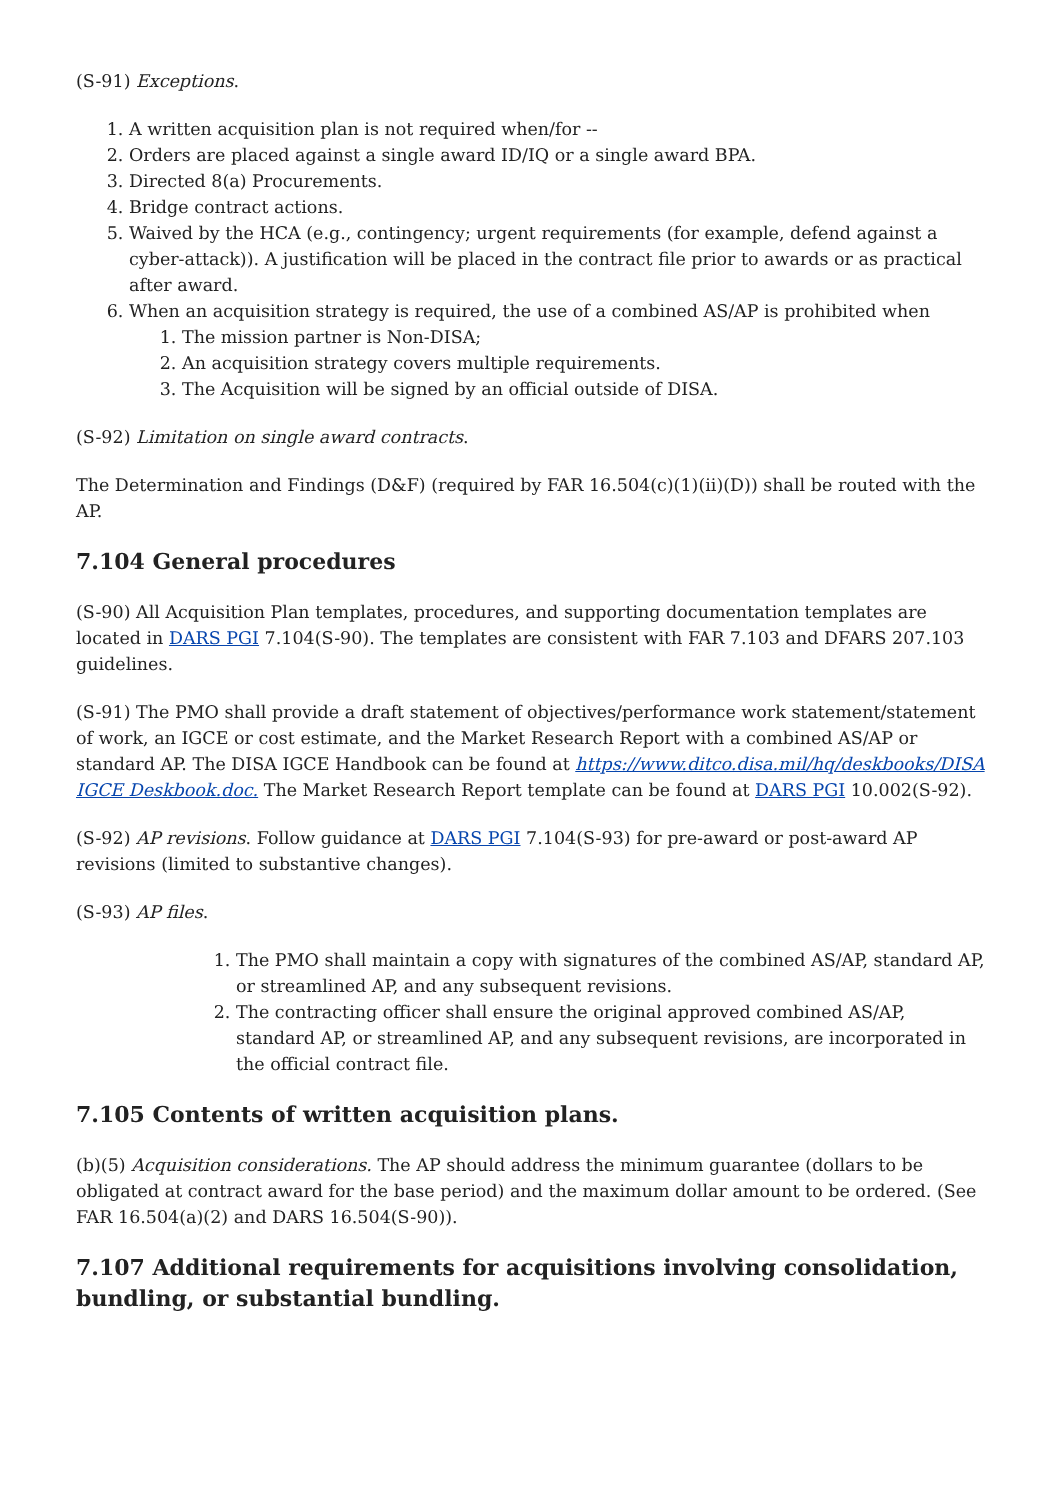(S-91) Exceptions.
1. A written acquisition plan is not required when/for --
2. Orders are placed against a single award ID/IQ or a single award BPA.
3. Directed 8(a) Procurements.
4. Bridge contract actions.
5. Waived by the HCA (e.g., contingency; urgent requirements (for example, defend against a cyber-attack)). A justification will be placed in the contract file prior to awards or as practical after award.
6. When an acquisition strategy is required, the use of a combined AS/AP is prohibited when
1. The mission partner is Non-DISA;
2. An acquisition strategy covers multiple requirements.
3. The Acquisition will be signed by an official outside of DISA.
(S-92) Limitation on single award contracts.
The Determination and Findings (D&F) (required by FAR 16.504(c)(1)(ii)(D)) shall be routed with the AP.
7.104 General procedures
(S-90) All Acquisition Plan templates, procedures, and supporting documentation templates are located in DARS PGI 7.104(S-90). The templates are consistent with FAR 7.103 and DFARS 207.103 guidelines.
(S-91) The PMO shall provide a draft statement of objectives/performance work statement/statement of work, an IGCE or cost estimate, and the Market Research Report with a combined AS/AP or standard AP. The DISA IGCE Handbook can be found at https://www.ditco.disa.mil/hq/deskbooks/DISA IGCE Deskbook.doc. The Market Research Report template can be found at DARS PGI 10.002(S-92).
(S-92) AP revisions. Follow guidance at DARS PGI 7.104(S-93) for pre-award or post-award AP revisions (limited to substantive changes).
(S-93) AP files.
1. The PMO shall maintain a copy with signatures of the combined AS/AP, standard AP, or streamlined AP, and any subsequent revisions.
2. The contracting officer shall ensure the original approved combined AS/AP, standard AP, or streamlined AP, and any subsequent revisions, are incorporated in the official contract file.
7.105 Contents of written acquisition plans.
(b)(5) Acquisition considerations. The AP should address the minimum guarantee (dollars to be obligated at contract award for the base period) and the maximum dollar amount to be ordered. (See FAR 16.504(a)(2) and DARS 16.504(S-90)).
7.107 Additional requirements for acquisitions involving consolidation, bundling, or substantial bundling.